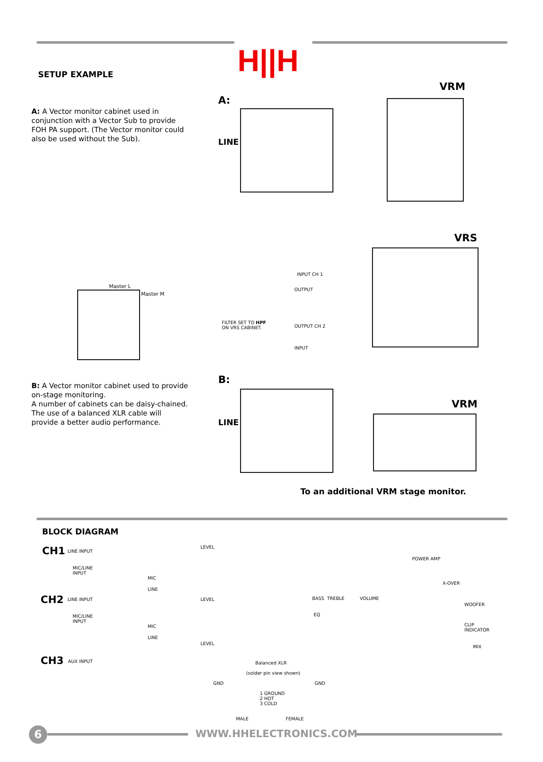H||H
SETUP EXAMPLE
A: A Vector monitor cabinet used in conjunction with a Vector Sub to provide FOH PA support. (The Vector monitor could also be used without the Sub).
A:
VRM
VRS
LINE
Master L
Master M
FILTER SET TO HPF
ON VRS CABINET.
INPUT CH 1
OUTPUT
OUTPUT CH 2
INPUT
B: A Vector monitor cabinet used to provide on-stage monitoring.
A number of cabinets can be daisy-chained. The use of a balanced XLR cable will provide a better audio performance.
B:
LINE
VRM
To an additional VRM stage monitor.
BLOCK DIAGRAM
CH1 LINE INPUT
MIC/LINE
INPUT
MIC
LINE
LEVEL
CH2 LINE INPUT
MIC/LINE
INPUT
MIC
LINE
LEVEL
CH3 AUX INPUT
LEVEL
BASS TREBLE
EQ
VOLUME
POWER AMP
X-OVER
WOOFER
CLIP
INDICATOR
MIX
Balanced XLR
(solder pin view shown)
GND GND
1 GROUND
2 HOT
3 COLD
MALE FEMALE
6 WWW.HHELECTRONICS.COM